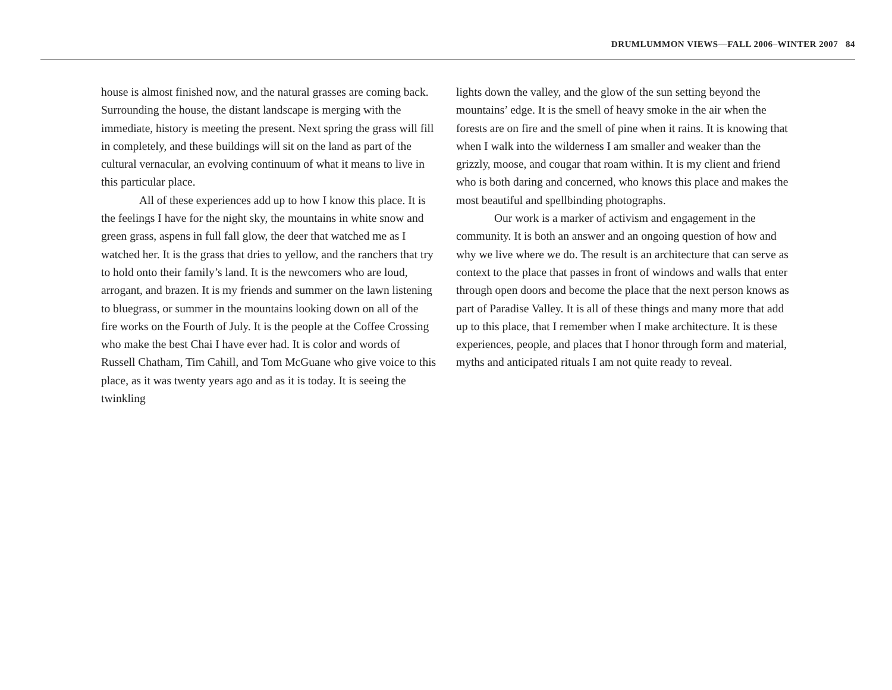DRUMLUMMON VIEWS—FALL 2006–WINTER 2007 84
house is almost finished now, and the natural grasses are coming back. Surrounding the house, the distant landscape is merging with the immediate, history is meeting the present. Next spring the grass will fill in completely, and these buildings will sit on the land as part of the cultural vernacular, an evolving continuum of what it means to live in this particular place.
All of these experiences add up to how I know this place. It is the feelings I have for the night sky, the mountains in white snow and green grass, aspens in full fall glow, the deer that watched me as I watched her. It is the grass that dries to yellow, and the ranchers that try to hold onto their family’s land. It is the newcomers who are loud, arrogant, and brazen. It is my friends and summer on the lawn listening to bluegrass, or summer in the mountains looking down on all of the fire works on the Fourth of July. It is the people at the Coffee Crossing who make the best Chai I have ever had. It is color and words of Russell Chatham, Tim Cahill, and Tom McGuane who give voice to this place, as it was twenty years ago and as it is today. It is seeing the twinkling
lights down the valley, and the glow of the sun setting beyond the mountains’ edge. It is the smell of heavy smoke in the air when the forests are on fire and the smell of pine when it rains. It is knowing that when I walk into the wilderness I am smaller and weaker than the grizzly, moose, and cougar that roam within. It is my client and friend who is both daring and concerned, who knows this place and makes the most beautiful and spellbinding photographs.
Our work is a marker of activism and engagement in the community. It is both an answer and an ongoing question of how and why we live where we do. The result is an architecture that can serve as context to the place that passes in front of windows and walls that enter through open doors and become the place that the next person knows as part of Paradise Valley. It is all of these things and many more that add up to this place, that I remember when I make architecture. It is these experiences, people, and places that I honor through form and material, myths and anticipated rituals I am not quite ready to reveal.